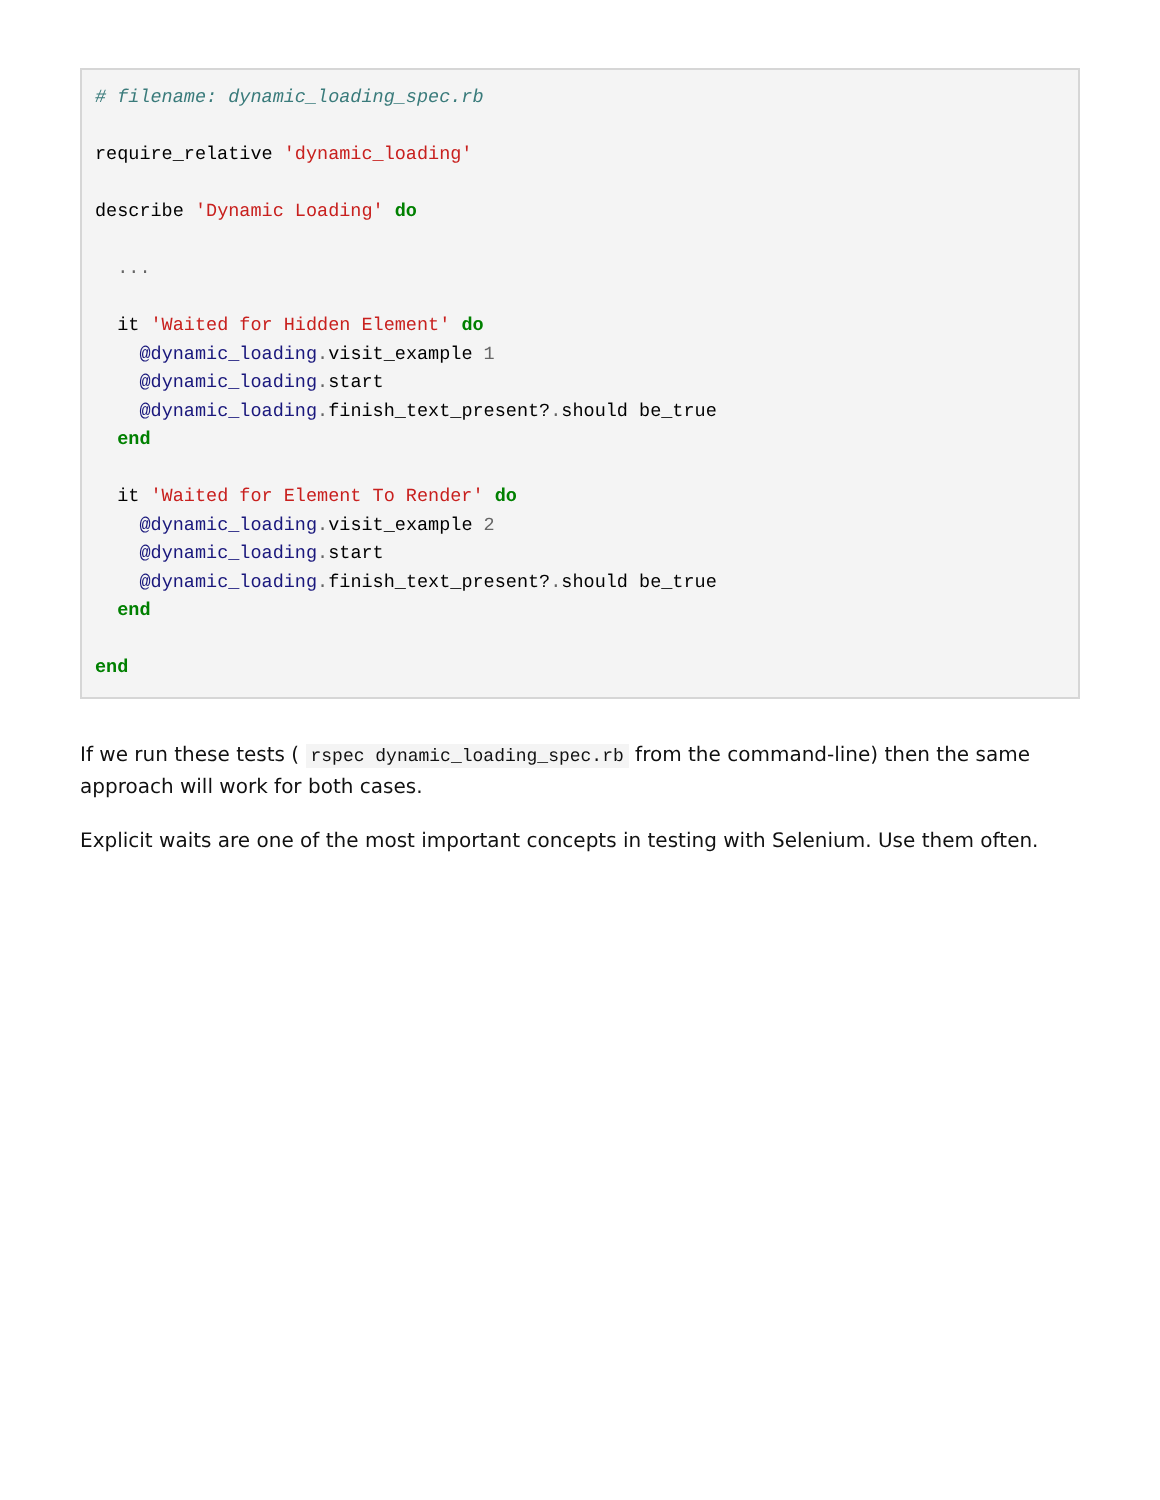# filename: dynamic_loading_spec.rb

require_relative 'dynamic_loading'

describe 'Dynamic Loading' do

  ...

  it 'Waited for Hidden Element' do
    @dynamic_loading. visit_example 1
    @dynamic_loading. start
    @dynamic_loading. finish_text_present?. should be_true
  end

  it 'Waited for Element To Render' do
    @dynamic_loading. visit_example 2
    @dynamic_loading. start
    @dynamic_loading. finish_text_present?. should be_true
  end

end
If we run these tests ( rspec dynamic_loading_spec.rb from the command-line) then the same approach will work for both cases.
Explicit waits are one of the most important concepts in testing with Selenium. Use them often.